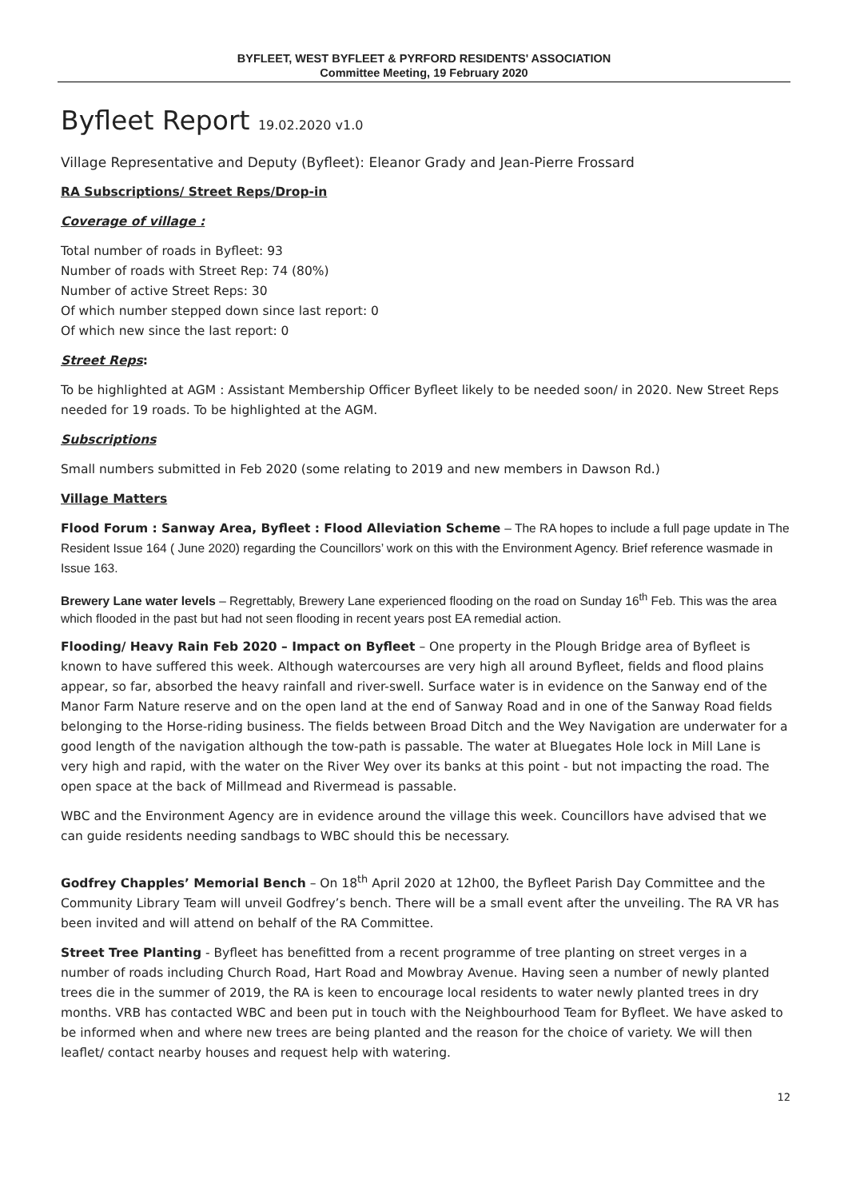BYFLEET, WEST BYFLEET & PYRFORD RESIDENTS' ASSOCIATION
Committee Meeting, 19 February 2020
Byfleet Report 19.02.2020 v1.0
Village Representative and Deputy (Byfleet): Eleanor Grady and Jean-Pierre Frossard
RA Subscriptions/ Street Reps/Drop-in
Coverage of village :
Total number of roads in Byfleet: 93
Number of roads with Street Rep: 74 (80%)
Number of active Street Reps: 30
Of which number stepped down since last report: 0
Of which new since the last report: 0
Street Reps:
To be highlighted at AGM : Assistant Membership Officer Byfleet likely to be needed soon/ in 2020. New Street Reps needed for 19 roads. To be highlighted at the AGM.
Subscriptions
Small numbers submitted in Feb 2020 (some relating to 2019 and new members in Dawson Rd.)
Village Matters
Flood Forum : Sanway Area, Byfleet : Flood Alleviation Scheme – The RA hopes to include a full page update in The Resident Issue 164 ( June 2020) regarding the Councillors’ work on this with the Environment Agency. Brief reference wasmade in Issue 163.
Brewery Lane water levels – Regrettably, Brewery Lane experienced flooding on the road on Sunday 16<sup>th</sup> Feb. This was the area which flooded in the past but had not seen flooding in recent years post EA remedial action.
Flooding/ Heavy Rain Feb 2020 – Impact on Byfleet – One property in the Plough Bridge area of Byfleet is known to have suffered this week. Although watercourses are very high all around Byfleet, fields and flood plains appear, so far, absorbed the heavy rainfall and river-swell. Surface water is in evidence on the Sanway end of the Manor Farm Nature reserve and on the open land at the end of Sanway Road and in one of the Sanway Road fields belonging to the Horse-riding business. The fields between Broad Ditch and the Wey Navigation are underwater for a good length of the navigation although the tow-path is passable. The water at Bluegates Hole lock in Mill Lane is very high and rapid, with the water on the River Wey over its banks at this point - but not impacting the road. The open space at the back of Millmead and Rivermead is passable.
WBC and the Environment Agency are in evidence around the village this week. Councillors have advised that we can guide residents needing sandbags to WBC should this be necessary.
Godfrey Chapples’ Memorial Bench – On 18<sup>th</sup> April 2020 at 12h00, the Byfleet Parish Day Committee and the Community Library Team will unveil Godfrey’s bench. There will be a small event after the unveiling. The RA VR has been invited and will attend on behalf of the RA Committee.
Street Tree Planting - Byfleet has benefitted from a recent programme of tree planting on street verges in a number of roads including Church Road, Hart Road and Mowbray Avenue. Having seen a number of newly planted trees die in the summer of 2019, the RA is keen to encourage local residents to water newly planted trees in dry months. VRB has contacted WBC and been put in touch with the Neighbourhood Team for Byfleet. We have asked to be informed when and where new trees are being planted and the reason for the choice of variety. We will then leaflet/ contact nearby houses and request help with watering.
12